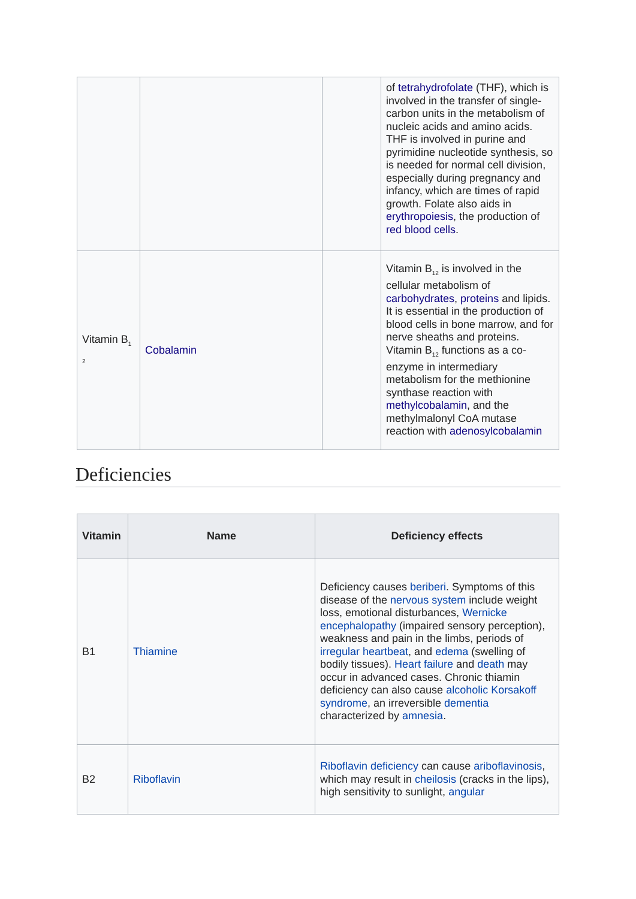| | | | of tetrahydrofolate (THF), which is involved in the transfer of single-carbon units in the metabolism of nucleic acids and amino acids. THF is involved in purine and pyrimidine nucleotide synthesis, so is needed for normal cell division, especially during pregnancy and infancy, which are times of rapid growth. Folate also aids in erythropoiesis , the production of red blood cells . |
| Vitamin B<sub>1</sub> <sub>2</sub> | Cobalamin | | Vitamin B<sub>12</sub> is involved in the cellular metabolism of carbohydrates , proteins and lipids. It is essential in the production of blood cells in bone marrow, and for nerve sheaths and proteins. Vitamin B<sub>12</sub> functions as a co-enzyme in intermediary metabolism for the methionine synthase reaction with methylcobalamin , and the methylmalonyl CoA mutase reaction with adenosylcobalamin |
Deficiencies
| Vitamin | Name | Deficiency effects |
| --- | --- | --- |
| B1 | Thiamine | Deficiency causes beriberi . Symptoms of this disease of the nervous system include weight loss, emotional disturbances, Wernicke encephalopathy (impaired sensory perception), weakness and pain in the limbs, periods of irregular heartbeat , and edema (swelling of bodily tissues). Heart failure and death may occur in advanced cases. Chronic thiamin deficiency can also cause alcoholic Korsakoff syndrome , an irreversible dementia characterized by amnesia . |
| B2 | Riboflavin | Riboflavin deficiency can cause ariboflavinosis , which may result in cheilosis (cracks in the lips), high sensitivity to sunlight, angular |